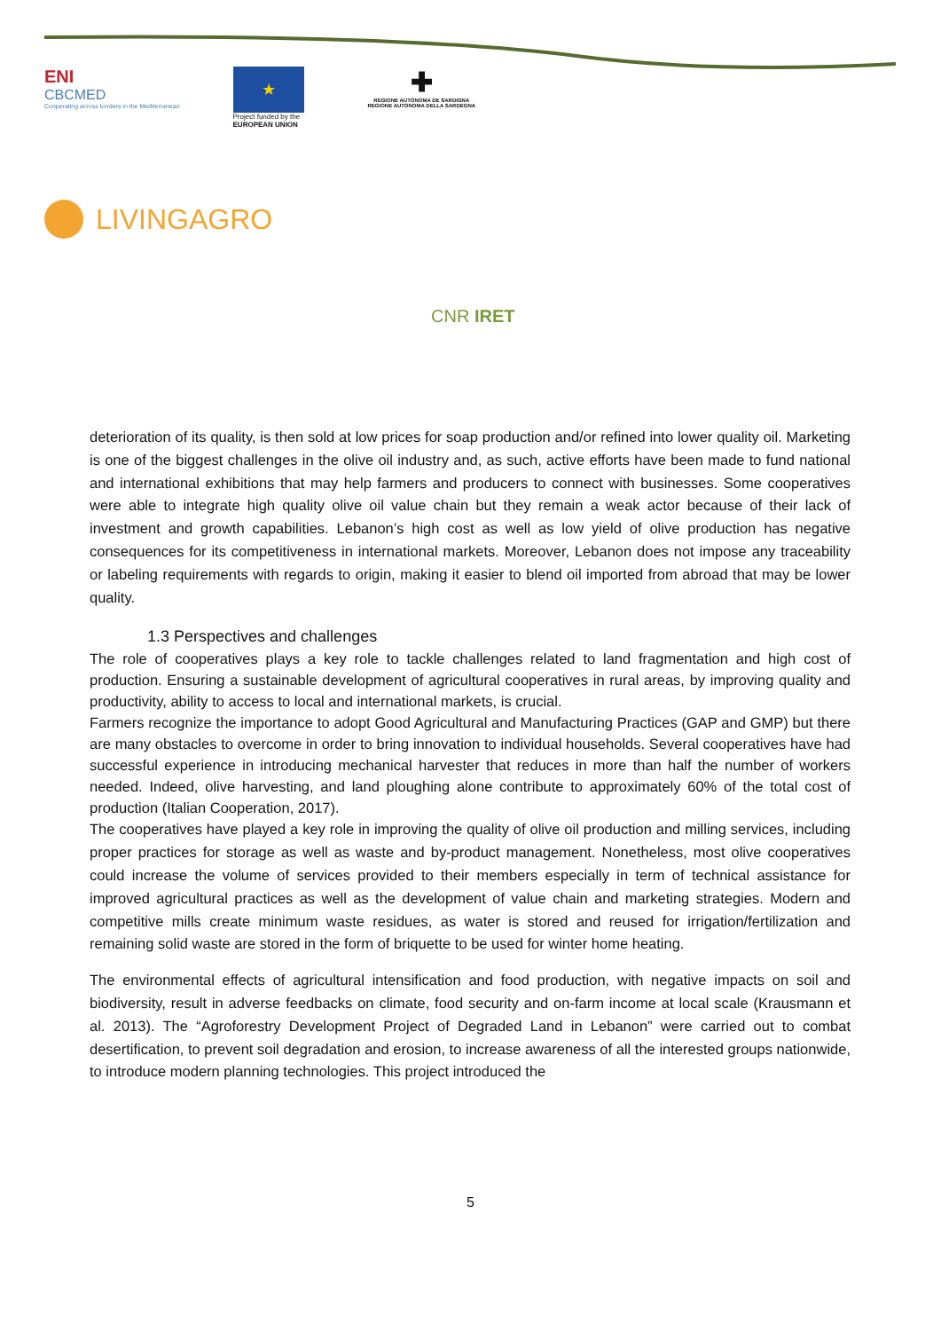ENI
CBCMED
Cooperating across borders in the Mediterranean
★
Project funded by the EUROPEAN UNION
✚
REGIONE AUTÒNOMA DE SARDIGNA
REGIONE AUTONOMA DELLA SARDEGNA
LIVINGAGRO
CNR IRET
deterioration of its quality, is then sold at low prices for soap production and/or refined into lower quality oil. Marketing is one of the biggest challenges in the olive oil industry and, as such, active efforts have been made to fund national and international exhibitions that may help farmers and producers to connect with businesses. Some cooperatives were able to integrate high quality olive oil value chain but they remain a weak actor because of their lack of investment and growth capabilities. Lebanon’s high cost as well as low yield of olive production has negative consequences for its competitiveness in international markets. Moreover, Lebanon does not impose any traceability or labeling requirements with regards to origin, making it easier to blend oil imported from abroad that may be lower quality.
1.3 Perspectives and challenges
The role of cooperatives plays a key role to tackle challenges related to land fragmentation and high cost of production. Ensuring a sustainable development of agricultural cooperatives in rural areas, by improving quality and productivity, ability to access to local and international markets, is crucial.
Farmers recognize the importance to adopt Good Agricultural and Manufacturing Practices (GAP and GMP) but there are many obstacles to overcome in order to bring innovation to individual households. Several cooperatives have had successful experience in introducing mechanical harvester that reduces in more than half the number of workers needed. Indeed, olive harvesting, and land ploughing alone contribute to approximately 60% of the total cost of production (Italian Cooperation, 2017).
The cooperatives have played a key role in improving the quality of olive oil production and milling services, including proper practices for storage as well as waste and by-product management. Nonetheless, most olive cooperatives could increase the volume of services provided to their members especially in term of technical assistance for improved agricultural practices as well as the development of value chain and marketing strategies. Modern and competitive mills create minimum waste residues, as water is stored and reused for irrigation/fertilization and remaining solid waste are stored in the form of briquette to be used for winter home heating.
The environmental effects of agricultural intensification and food production, with negative impacts on soil and biodiversity, result in adverse feedbacks on climate, food security and on-farm income at local scale (Krausmann et al. 2013). The “Agroforestry Development Project of Degraded Land in Lebanon” were carried out to combat desertification, to prevent soil degradation and erosion, to increase awareness of all the interested groups nationwide, to introduce modern planning technologies. This project introduced the
5